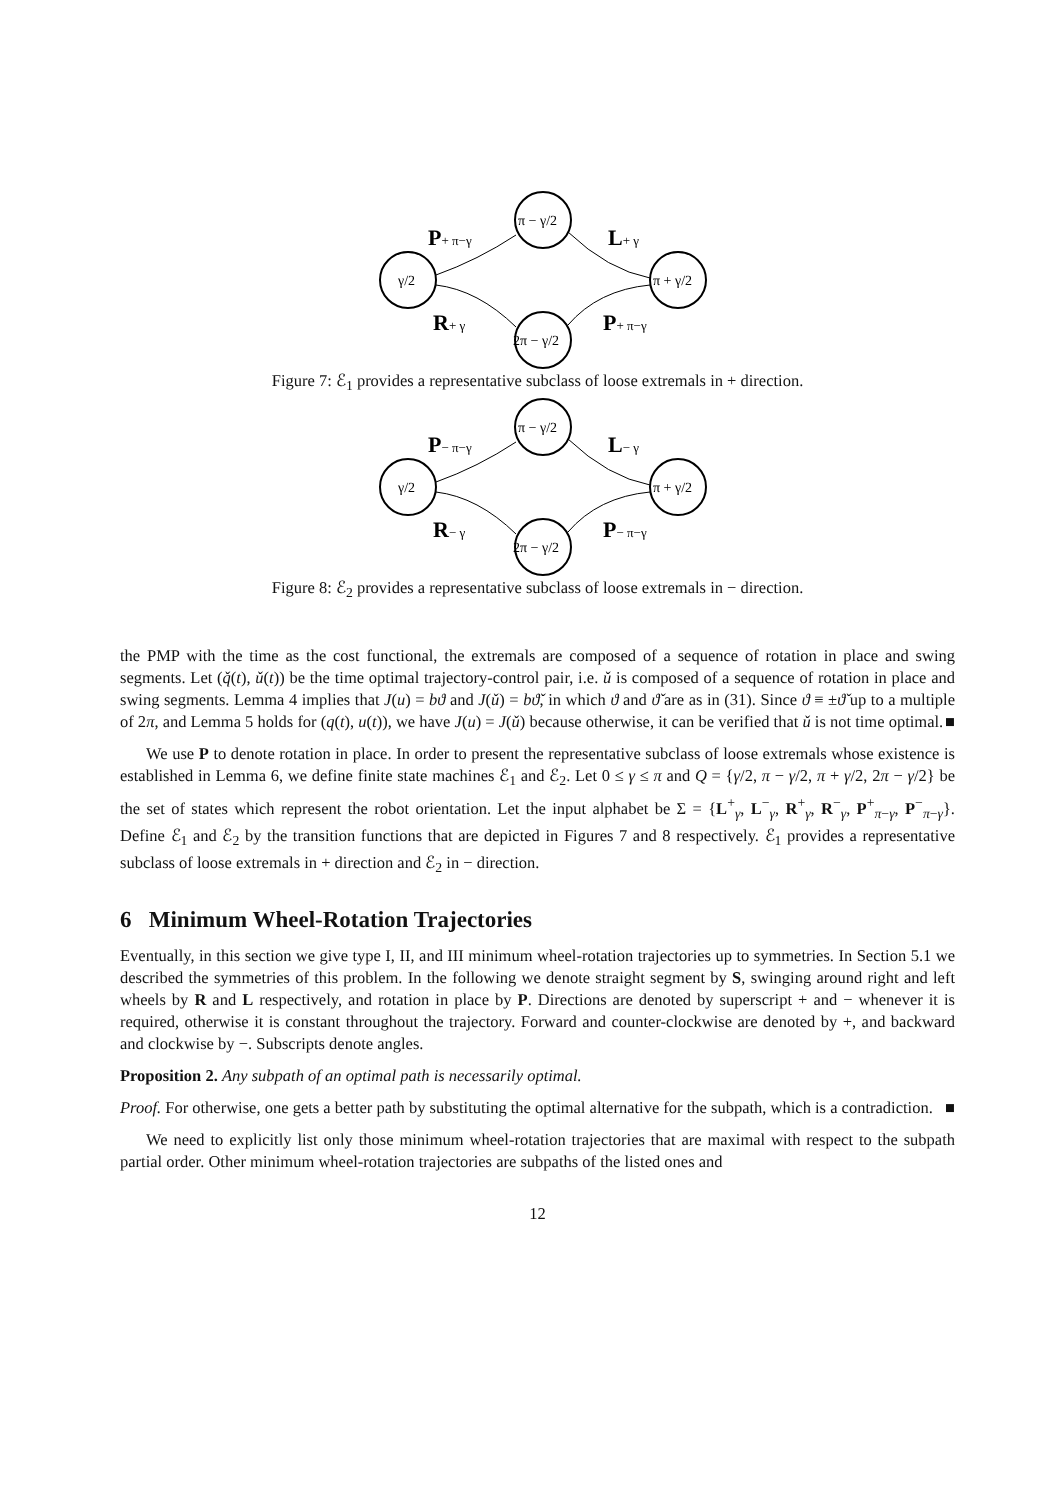γ/2
π − γ/2
2π − γ/2
π + γ/2
P+ π−γ
L+ γ
R+ γ
P+ π−γ
Figure 7: ℰ<sub>1</sub> provides a representative subclass of loose extremals in + direction.
γ/2
π − γ/2
2π − γ/2
π + γ/2
P− π−γ
L− γ
R− γ
P− π−γ
Figure 8: ℰ<sub>2</sub> provides a representative subclass of loose extremals in − direction.
the PMP with the time as the cost functional, the extremals are composed of a sequence of rotation in place and swing segments. Let (q̌(t), ǔ(t)) be the time optimal trajectory-control pair, i.e. ǔ is composed of a sequence of rotation in place and swing segments. Lemma 4 implies that J(u) = bϑ and J(ǔ) = bϑ̌, in which ϑ and ϑ̌ are as in (31). Since ϑ ≡ ±ϑ̌ up to a multiple of 2π, and Lemma 5 holds for (q(t), u(t)), we have J(u) = J(ǔ) because otherwise, it can be verified that ǔ is not time optimal. ■
We use P to denote rotation in place. In order to present the representative subclass of loose extremals whose existence is established in Lemma 6, we define finite state machines ℰ<sub>1</sub> and ℰ<sub>2</sub>. Let 0 ≤ γ ≤ π and Q = {γ/2, π − γ/2, π + γ/2, 2π − γ/2} be the set of states which represent the robot orientation. Let the input alphabet be Σ = {L<sup>+</sup><sub>γ</sub>, L<sup>−</sup><sub>γ</sub>, R<sup>+</sup><sub>γ</sub>, R<sup>−</sup><sub>γ</sub>, P<sup>+</sup><sub>π−γ</sub>, P<sup>−</sup><sub>π−γ</sub>}. Define ℰ<sub>1</sub> and ℰ<sub>2</sub> by the transition functions that are depicted in Figures 7 and 8 respectively. ℰ<sub>1</sub> provides a representative subclass of loose extremals in + direction and ℰ<sub>2</sub> in − direction.
6 Minimum Wheel-Rotation Trajectories
Eventually, in this section we give type I, II, and III minimum wheel-rotation trajectories up to symmetries. In Section 5.1 we described the symmetries of this problem. In the following we denote straight segment by S, swinging around right and left wheels by R and L respectively, and rotation in place by P. Directions are denoted by superscript + and − whenever it is required, otherwise it is constant throughout the trajectory. Forward and counter-clockwise are denoted by +, and backward and clockwise by −. Subscripts denote angles.
Proposition 2. Any subpath of an optimal path is necessarily optimal.
Proof. For otherwise, one gets a better path by substituting the optimal alternative for the subpath, which is a contradiction. ■
We need to explicitly list only those minimum wheel-rotation trajectories that are maximal with respect to the subpath partial order. Other minimum wheel-rotation trajectories are subpaths of the listed ones and
12